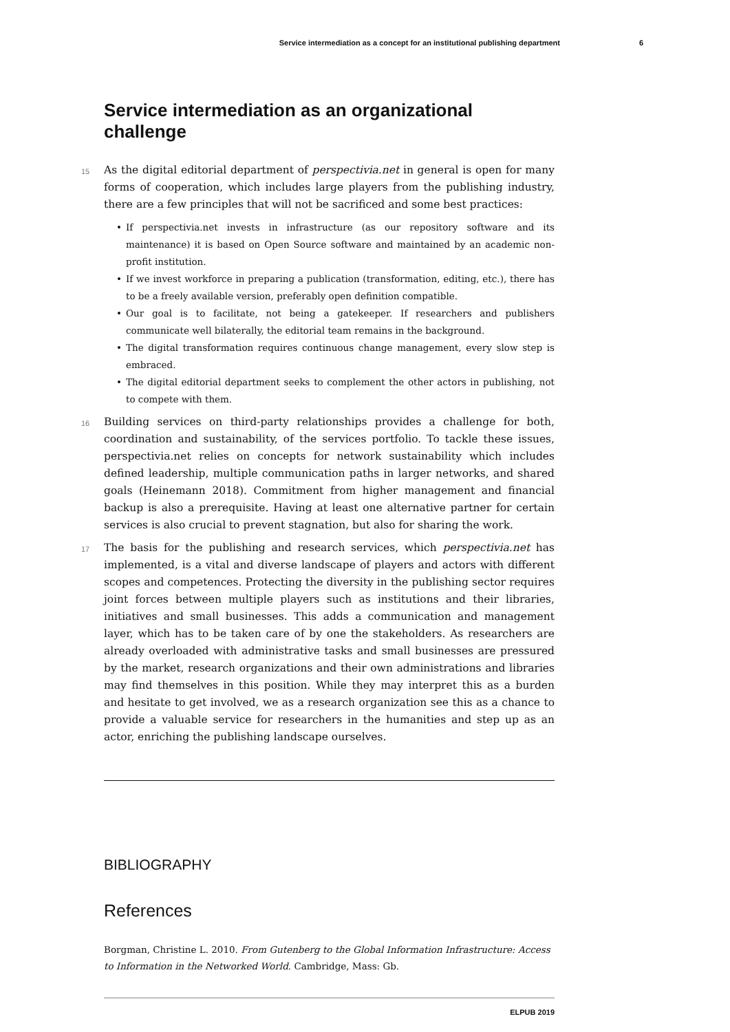Service intermediation as a concept for an institutional publishing department 6
Service intermediation as an organizational challenge
15 As the digital editorial department of perspectivia.net in general is open for many forms of cooperation, which includes large players from the publishing industry, there are a few principles that will not be sacrificed and some best practices:
• If perspectivia.net invests in infrastructure (as our repository software and its maintenance) it is based on Open Source software and maintained by an academic non-profit institution.
• If we invest workforce in preparing a publication (transformation, editing, etc.), there has to be a freely available version, preferably open definition compatible.
• Our goal is to facilitate, not being a gatekeeper. If researchers and publishers communicate well bilaterally, the editorial team remains in the background.
• The digital transformation requires continuous change management, every slow step is embraced.
• The digital editorial department seeks to complement the other actors in publishing, not to compete with them.
16 Building services on third-party relationships provides a challenge for both, coordination and sustainability, of the services portfolio. To tackle these issues, perspectivia.net relies on concepts for network sustainability which includes defined leadership, multiple communication paths in larger networks, and shared goals (Heinemann 2018). Commitment from higher management and financial backup is also a prerequisite. Having at least one alternative partner for certain services is also crucial to prevent stagnation, but also for sharing the work.
17 The basis for the publishing and research services, which perspectivia.net has implemented, is a vital and diverse landscape of players and actors with different scopes and competences. Protecting the diversity in the publishing sector requires joint forces between multiple players such as institutions and their libraries, initiatives and small businesses. This adds a communication and management layer, which has to be taken care of by one the stakeholders. As researchers are already overloaded with administrative tasks and small businesses are pressured by the market, research organizations and their own administrations and libraries may find themselves in this position. While they may interpret this as a burden and hesitate to get involved, we as a research organization see this as a chance to provide a valuable service for researchers in the humanities and step up as an actor, enriching the publishing landscape ourselves.
BIBLIOGRAPHY
References
Borgman, Christine L. 2010. From Gutenberg to the Global Information Infrastructure: Access to Information in the Networked World. Cambridge, Mass: Gb.
ELPUB 2019